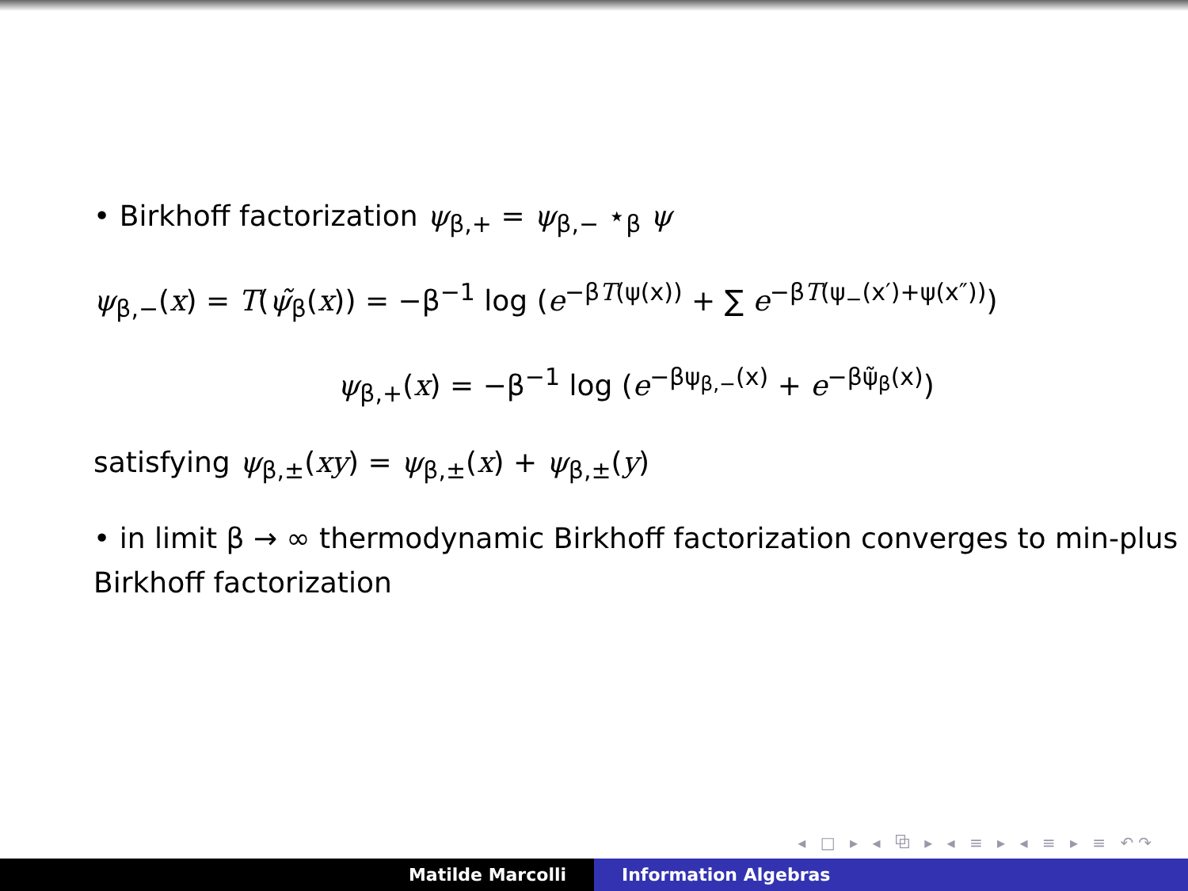• Birkhoff factorization ψ<sub>β,+</sub> = ψ<sub>β,−</sub> ⋆<sub>β</sub> ψ
ψ<sub>β,−</sub>(x) = T(ψ̃<sub>β</sub>(x)) = −β<sup>−1</sup> log (e<sup>−βT(ψ(x))</sup> + ∑ e<sup>−βT(ψ<sub>−</sub>(x′)+ψ(x″))</sup>)
ψ<sub>β,+</sub>(x) = −β<sup>−1</sup> log (e<sup>−βψ<sub>β,−</sub>(x)</sup> + e<sup>−βψ̃<sub>β</sub>(x)</sup>)
satisfying ψ<sub>β,±</sub>(xy) = ψ<sub>β,±</sub>(x) + ψ<sub>β,±</sub>(y)
• in limit β → ∞ thermodynamic Birkhoff factorization converges to min-plus Birkhoff factorization
◂ □ ▸ ◂ ⧉ ▸ ◂ ≡ ▸ ◂ ≡ ▸ ≡ ↶↷
Matilde Marcolli Information Algebras